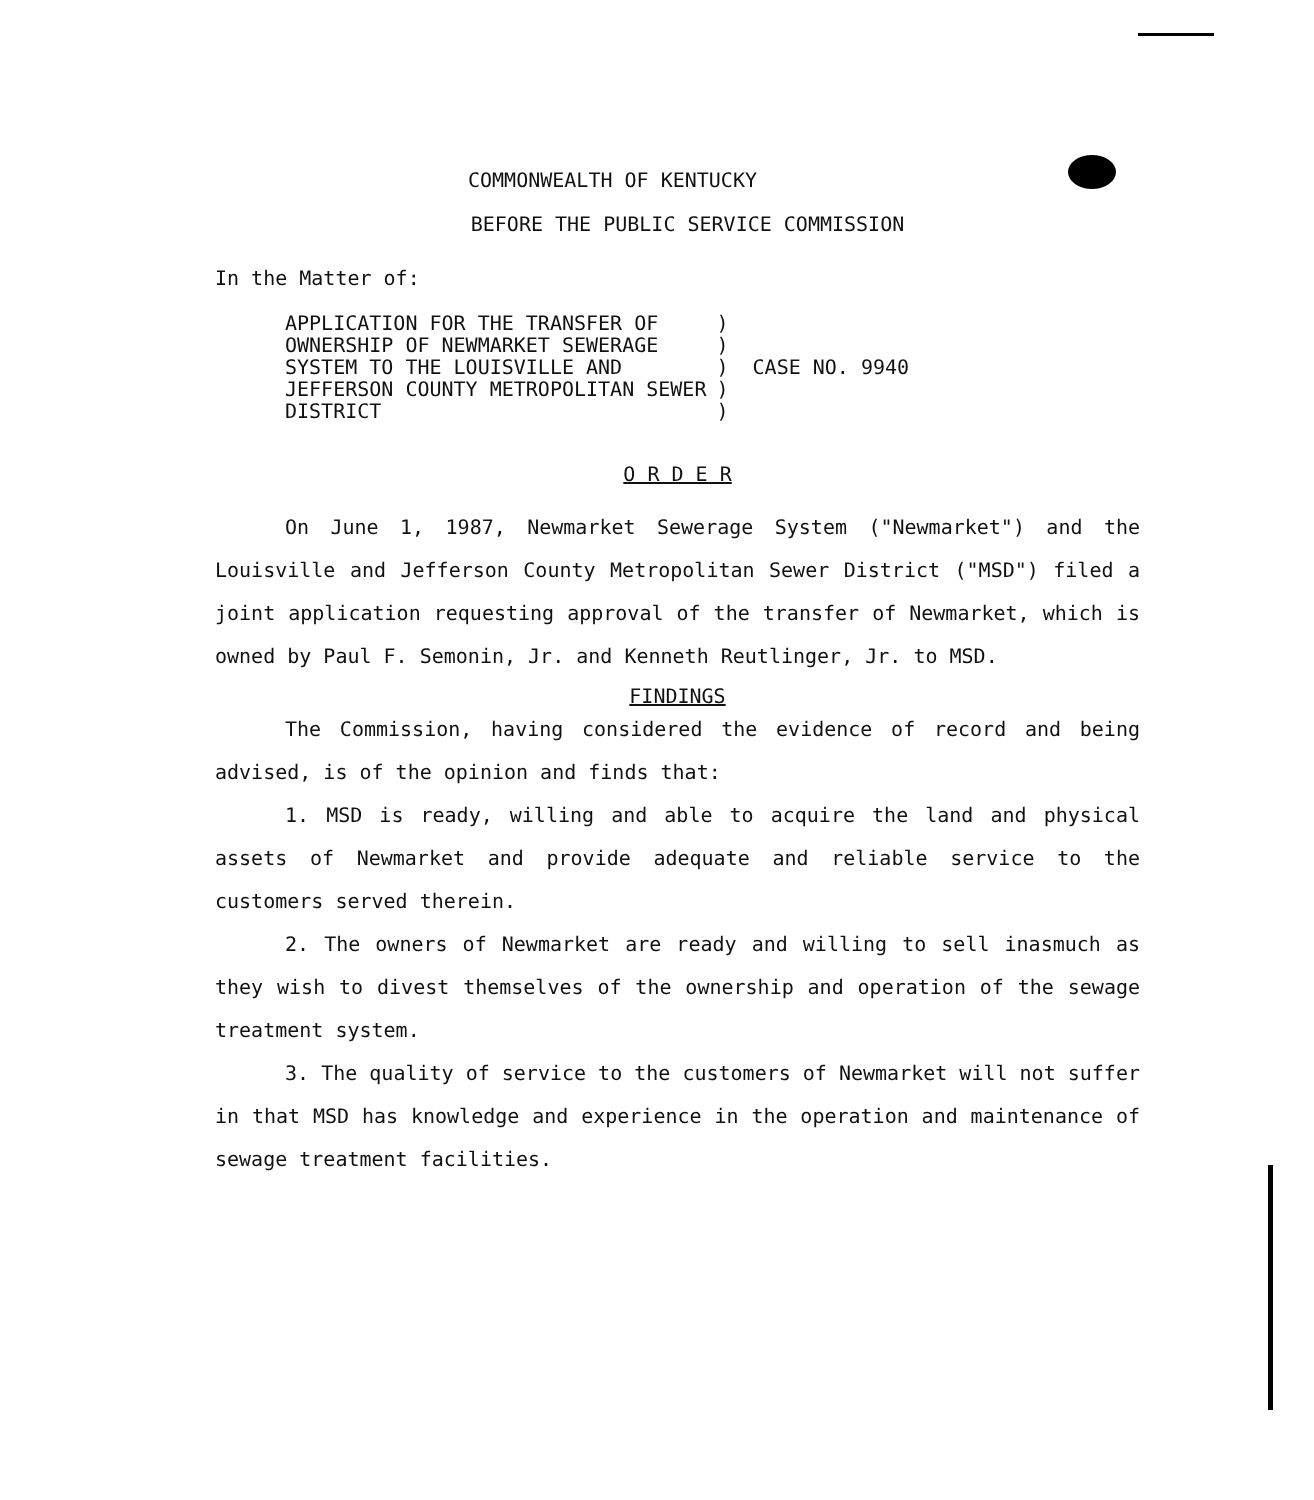COMMONWEALTH OF KENTUCKY
BEFORE THE PUBLIC SERVICE COMMISSION
In the Matter of:
APPLICATION FOR THE TRANSFER OF OWNERSHIP OF NEWMARKET SEWERAGE SYSTEM TO THE LOUISVILLE AND JEFFERSON COUNTY METROPOLITAN SEWER DISTRICT
) ) ) CASE NO. 9940 ) )
O R D E R
On June 1, 1987, Newmarket Sewerage System ("Newmarket") and the Louisville and Jefferson County Metropolitan Sewer District ("MSD") filed a joint application requesting approval of the transfer of Newmarket, which is owned by Paul F. Semonin, Jr. and Kenneth Reutlinger, Jr. to MSD.
FINDINGS
The Commission, having considered the evidence of record and being advised, is of the opinion and finds that:
1. MSD is ready, willing and able to acquire the land and physical assets of Newmarket and provide adequate and reliable service to the customers served therein.
2. The owners of Newmarket are ready and willing to sell inasmuch as they wish to divest themselves of the ownership and operation of the sewage treatment system.
3. The quality of service to the customers of Newmarket will not suffer in that MSD has knowledge and experience in the operation and maintenance of sewage treatment facilities.